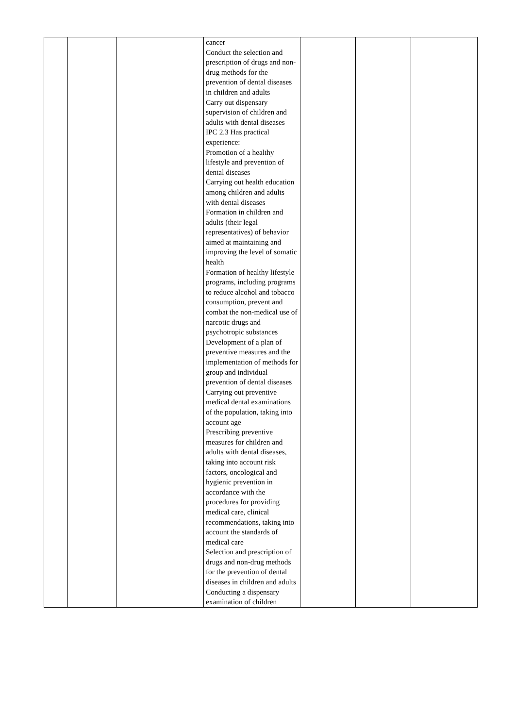| | | | cancer Conduct the selection and prescription of drugs and non-drug methods for the prevention of dental diseases in children and adults Carry out dispensary supervision of children and adults with dental diseases IPC 2.3 Has practical experience: Promotion of a healthy lifestyle and prevention of dental diseases Carrying out health education among children and adults with dental diseases Formation in children and adults (their legal representatives) of behavior aimed at maintaining and improving the level of somatic health Formation of healthy lifestyle programs, including programs to reduce alcohol and tobacco consumption, prevent and combat the non-medical use of narcotic drugs and psychotropic substances Development of a plan of preventive measures and the implementation of methods for group and individual prevention of dental diseases Carrying out preventive medical dental examinations of the population, taking into account age Prescribing preventive measures for children and adults with dental diseases, taking into account risk factors, oncological and hygienic prevention in accordance with the procedures for providing medical care, clinical recommendations, taking into account the standards of medical care Selection and prescription of drugs and non-drug methods for the prevention of dental diseases in children and adults Conducting a dispensary examination of children | | | |